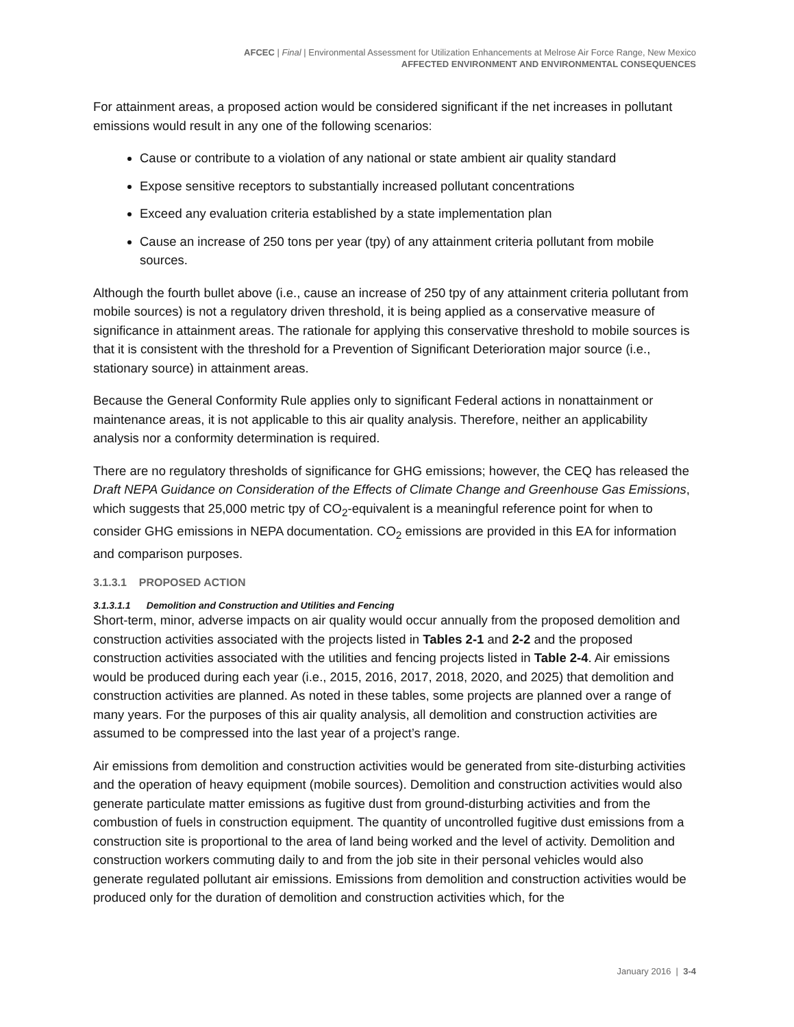AFCEC | Final | Environmental Assessment for Utilization Enhancements at Melrose Air Force Range, New Mexico
AFFECTED ENVIRONMENT AND ENVIRONMENTAL CONSEQUENCES
For attainment areas, a proposed action would be considered significant if the net increases in pollutant emissions would result in any one of the following scenarios:
Cause or contribute to a violation of any national or state ambient air quality standard
Expose sensitive receptors to substantially increased pollutant concentrations
Exceed any evaluation criteria established by a state implementation plan
Cause an increase of 250 tons per year (tpy) of any attainment criteria pollutant from mobile sources.
Although the fourth bullet above (i.e., cause an increase of 250 tpy of any attainment criteria pollutant from mobile sources) is not a regulatory driven threshold, it is being applied as a conservative measure of significance in attainment areas. The rationale for applying this conservative threshold to mobile sources is that it is consistent with the threshold for a Prevention of Significant Deterioration major source (i.e., stationary source) in attainment areas.
Because the General Conformity Rule applies only to significant Federal actions in nonattainment or maintenance areas, it is not applicable to this air quality analysis. Therefore, neither an applicability analysis nor a conformity determination is required.
There are no regulatory thresholds of significance for GHG emissions; however, the CEQ has released the Draft NEPA Guidance on Consideration of the Effects of Climate Change and Greenhouse Gas Emissions, which suggests that 25,000 metric tpy of CO<sub>2</sub>-equivalent is a meaningful reference point for when to consider GHG emissions in NEPA documentation. CO<sub>2</sub> emissions are provided in this EA for information and comparison purposes.
3.1.3.1 PROPOSED ACTION
3.1.3.1.1 Demolition and Construction and Utilities and Fencing
Short-term, minor, adverse impacts on air quality would occur annually from the proposed demolition and construction activities associated with the projects listed in Tables 2-1 and 2-2 and the proposed construction activities associated with the utilities and fencing projects listed in Table 2-4. Air emissions would be produced during each year (i.e., 2015, 2016, 2017, 2018, 2020, and 2025) that demolition and construction activities are planned. As noted in these tables, some projects are planned over a range of many years. For the purposes of this air quality analysis, all demolition and construction activities are assumed to be compressed into the last year of a project’s range.
Air emissions from demolition and construction activities would be generated from site-disturbing activities and the operation of heavy equipment (mobile sources). Demolition and construction activities would also generate particulate matter emissions as fugitive dust from ground-disturbing activities and from the combustion of fuels in construction equipment. The quantity of uncontrolled fugitive dust emissions from a construction site is proportional to the area of land being worked and the level of activity. Demolition and construction workers commuting daily to and from the job site in their personal vehicles would also generate regulated pollutant air emissions. Emissions from demolition and construction activities would be produced only for the duration of demolition and construction activities which, for the
January 2016 | 3-4